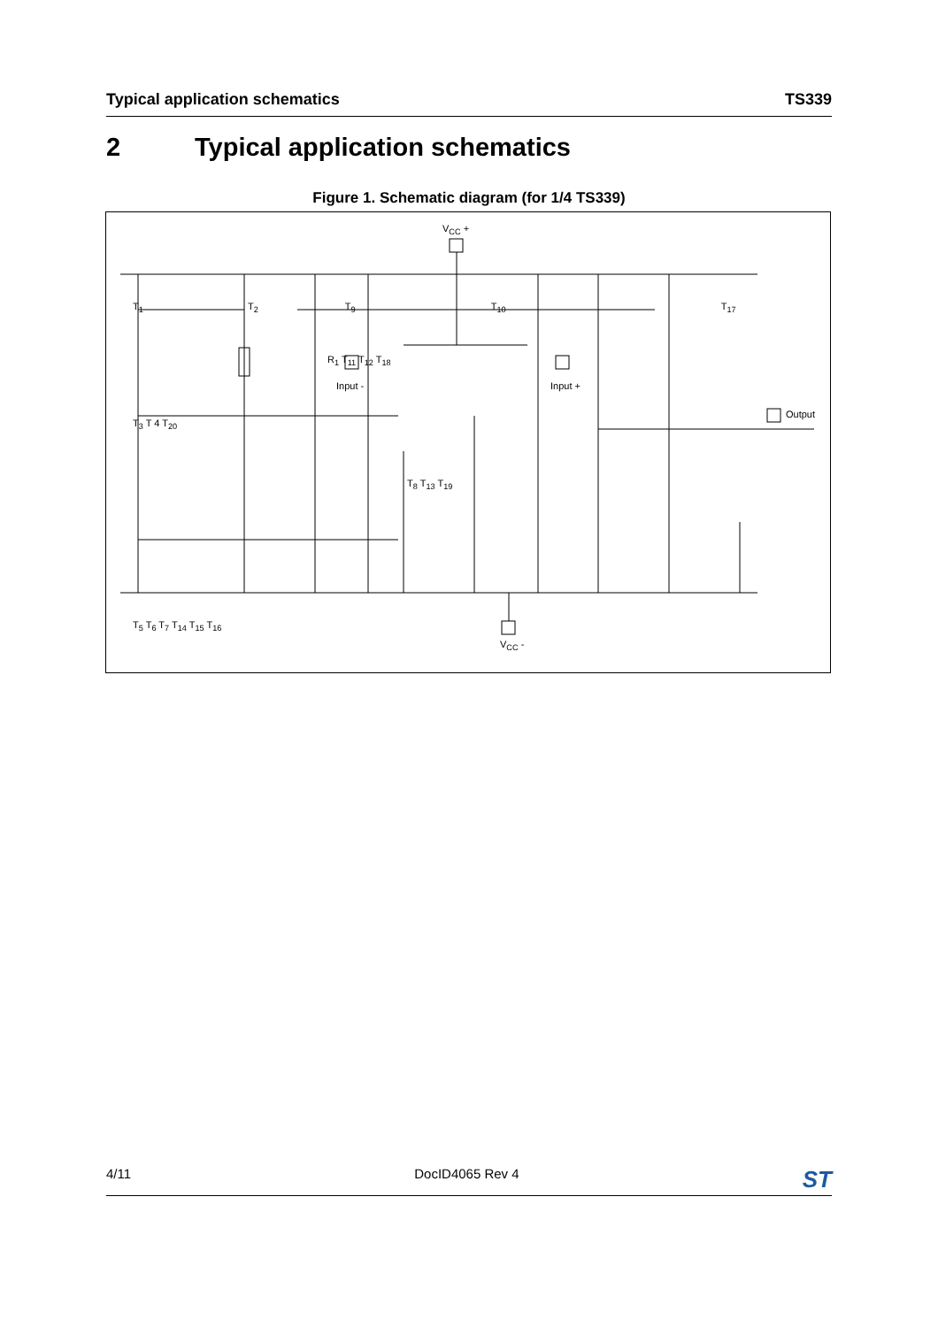Typical application schematics TS339
2 Typical application schematics
Figure 1. Schematic diagram (for 1/4 TS339)
V<sub>CC</sub> +
V<sub>CC</sub> -
Input - Input +
Output
T<sub>1</sub> T<sub>2</sub> T<sub>9</sub> T<sub>10</sub> T<sub>17</sub>
R<sub>1</sub> T<sub>11</sub> T<sub>12</sub> T<sub>18</sub>
T<sub>3</sub> T 4 T<sub>20</sub>
T<sub>8</sub> T<sub>13</sub> T<sub>19</sub>
T<sub>5</sub> T<sub>6</sub> T<sub>7</sub> T<sub>14</sub> T<sub>15</sub> T<sub>16</sub>
4/11 DocID4065 Rev 4 ST